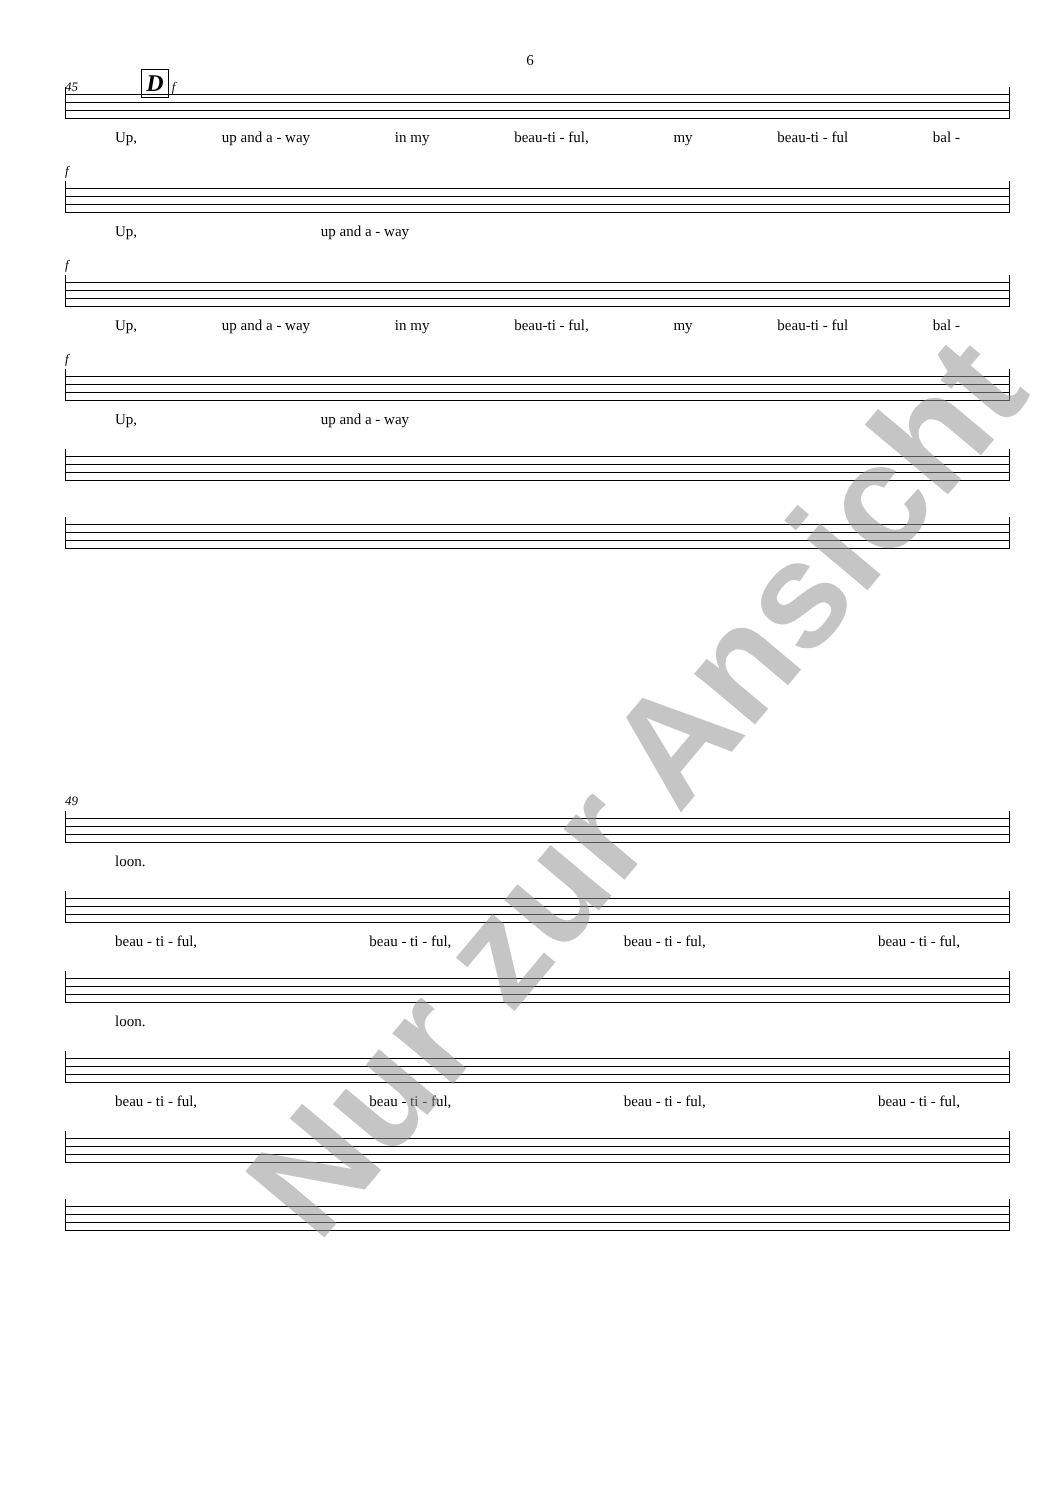6
45 D f
Up, up and a - way in my beau-ti - ful, my beau-ti - ful bal -
f
Up, up and a - way
f
Up, up and a - way in my beau-ti - ful, my beau-ti - ful bal -
f
Up, up and a - way
49
loon.
beau - ti - ful, beau - ti - ful, beau - ti - ful, beau - ti - ful,
loon.
beau - ti - ful, beau - ti - ful, beau - ti - ful, beau - ti - ful,
Nur zur Ansicht